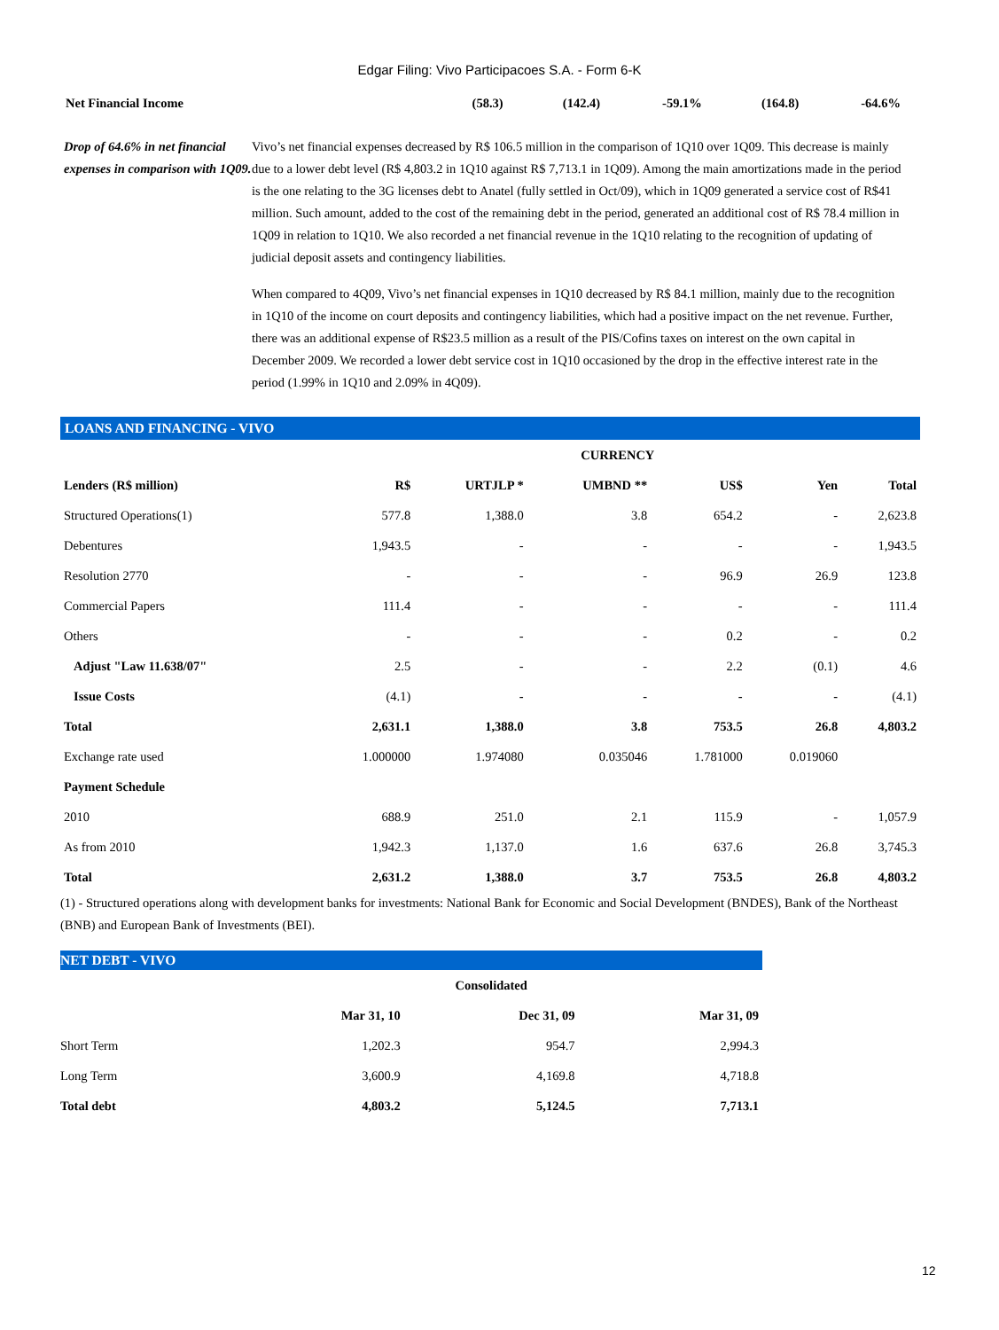Edgar Filing: Vivo Participacoes S.A. - Form 6-K
| Net Financial Income | (58.3) | (142.4) | -59.1% | (164.8) | -64.6% |
Drop of 64.6% in net financial expenses in comparison with 1Q09.
Vivo’s net financial expenses decreased by R$ 106.5 million in the comparison of 1Q10 over 1Q09. This decrease is mainly due to a lower debt level (R$ 4,803.2 in 1Q10 against R$ 7,713.1 in 1Q09). Among the main amortizations made in the period is the one relating to the 3G licenses debt to Anatel (fully settled in Oct/09), which in 1Q09 generated a service cost of R$41 million. Such amount, added to the cost of the remaining debt in the period, generated an additional cost of R$ 78.4 million in 1Q09 in relation to 1Q10. We also recorded a net financial revenue in the 1Q10 relating to the recognition of updating of judicial deposit assets and contingency liabilities.
When compared to 4Q09, Vivo’s net financial expenses in 1Q10 decreased by R$ 84.1 million, mainly due to the recognition in 1Q10 of the income on court deposits and contingency liabilities, which had a positive impact on the net revenue. Further, there was an additional expense of R$23.5 million as a result of the PIS/Cofins taxes on interest on the own capital in December 2009. We recorded a lower debt service cost in 1Q10 occasioned by the drop in the effective interest rate in the period (1.99% in 1Q10 and 2.09% in 4Q09).
LOANS AND FINANCING - VIVO
| | CURRENCY | | | | | |
| Lenders (R$ million) | R$ | URTJLP * | UMBND ** | US$ | Yen | Total |
| Structured Operations(1) | 577.8 | 1,388.0 | 3.8 | 654.2 | - | 2,623.8 |
| Debentures | 1,943.5 | - | - | - | - | 1,943.5 |
| Resolution 2770 | - | - | - | 96.9 | 26.9 | 123.8 |
| Commercial Papers | 111.4 | - | - | - | - | 111.4 |
| Others | - | - | - | 0.2 | - | 0.2 |
| Adjust "Law 11.638/07" | 2.5 | - | - | 2.2 | (0.1) | 4.6 |
| Issue Costs | (4.1) | - | - | - | - | (4.1) |
| Total | 2,631.1 | 1,388.0 | 3.8 | 753.5 | 26.8 | 4,803.2 |
| Exchange rate used | 1.000000 | 1.974080 | 0.035046 | 1.781000 | 0.019060 | |
| Payment Schedule | | | | | | |
| 2010 | 688.9 | 251.0 | 2.1 | 115.9 | - | 1,057.9 |
| As from 2010 | 1,942.3 | 1,137.0 | 1.6 | 637.6 | 26.8 | 3,745.3 |
| Total | 2,631.2 | 1,388.0 | 3.7 | 753.5 | 26.8 | 4,803.2 |
(1) - Structured operations along with development banks for investments: National Bank for Economic and Social Development (BNDES), Bank of the Northeast (BNB) and European Bank of Investments (BEI).
NET DEBT - VIVO
| | Consolidated | | |
| | Mar 31, 10 | Dec 31, 09 | Mar 31, 09 |
| Short Term | 1,202.3 | 954.7 | 2,994.3 |
| Long Term | 3,600.9 | 4,169.8 | 4,718.8 |
| Total debt | 4,803.2 | 5,124.5 | 7,713.1 |
12